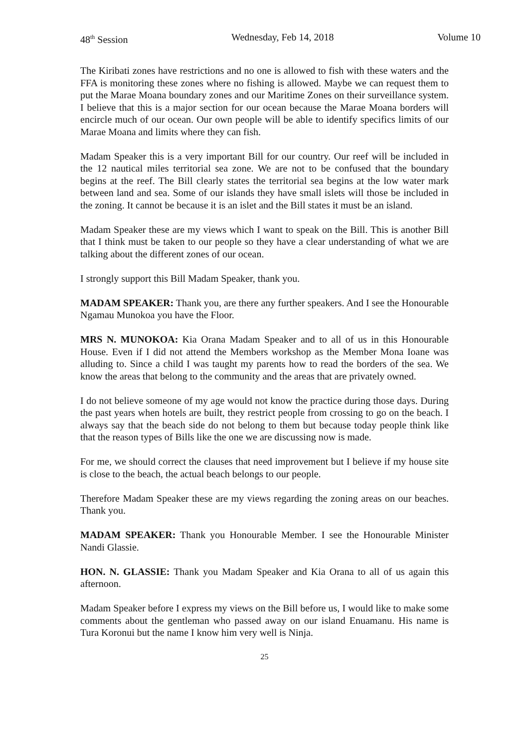48<sup>th</sup> Session Wednesday, Feb 14, 2018 Volume 10
The Kiribati zones have restrictions and no one is allowed to fish with these waters and the FFA is monitoring these zones where no fishing is allowed. Maybe we can request them to put the Marae Moana boundary zones and our Maritime Zones on their surveillance system. I believe that this is a major section for our ocean because the Marae Moana borders will encircle much of our ocean. Our own people will be able to identify specifics limits of our Marae Moana and limits where they can fish.
Madam Speaker this is a very important Bill for our country. Our reef will be included in the 12 nautical miles territorial sea zone. We are not to be confused that the boundary begins at the reef. The Bill clearly states the territorial sea begins at the low water mark between land and sea. Some of our islands they have small islets will those be included in the zoning. It cannot be because it is an islet and the Bill states it must be an island.
Madam Speaker these are my views which I want to speak on the Bill. This is another Bill that I think must be taken to our people so they have a clear understanding of what we are talking about the different zones of our ocean.
I strongly support this Bill Madam Speaker, thank you.
MADAM SPEAKER: Thank you, are there any further speakers. And I see the Honourable Ngamau Munokoa you have the Floor.
MRS N. MUNOKOA: Kia Orana Madam Speaker and to all of us in this Honourable House. Even if I did not attend the Members workshop as the Member Mona Ioane was alluding to. Since a child I was taught my parents how to read the borders of the sea. We know the areas that belong to the community and the areas that are privately owned.
I do not believe someone of my age would not know the practice during those days. During the past years when hotels are built, they restrict people from crossing to go on the beach. I always say that the beach side do not belong to them but because today people think like that the reason types of Bills like the one we are discussing now is made.
For me, we should correct the clauses that need improvement but I believe if my house site is close to the beach, the actual beach belongs to our people.
Therefore Madam Speaker these are my views regarding the zoning areas on our beaches. Thank you.
MADAM SPEAKER: Thank you Honourable Member. I see the Honourable Minister Nandi Glassie.
HON. N. GLASSIE: Thank you Madam Speaker and Kia Orana to all of us again this afternoon.
Madam Speaker before I express my views on the Bill before us, I would like to make some comments about the gentleman who passed away on our island Enuamanu. His name is Tura Koronui but the name I know him very well is Ninja.
25